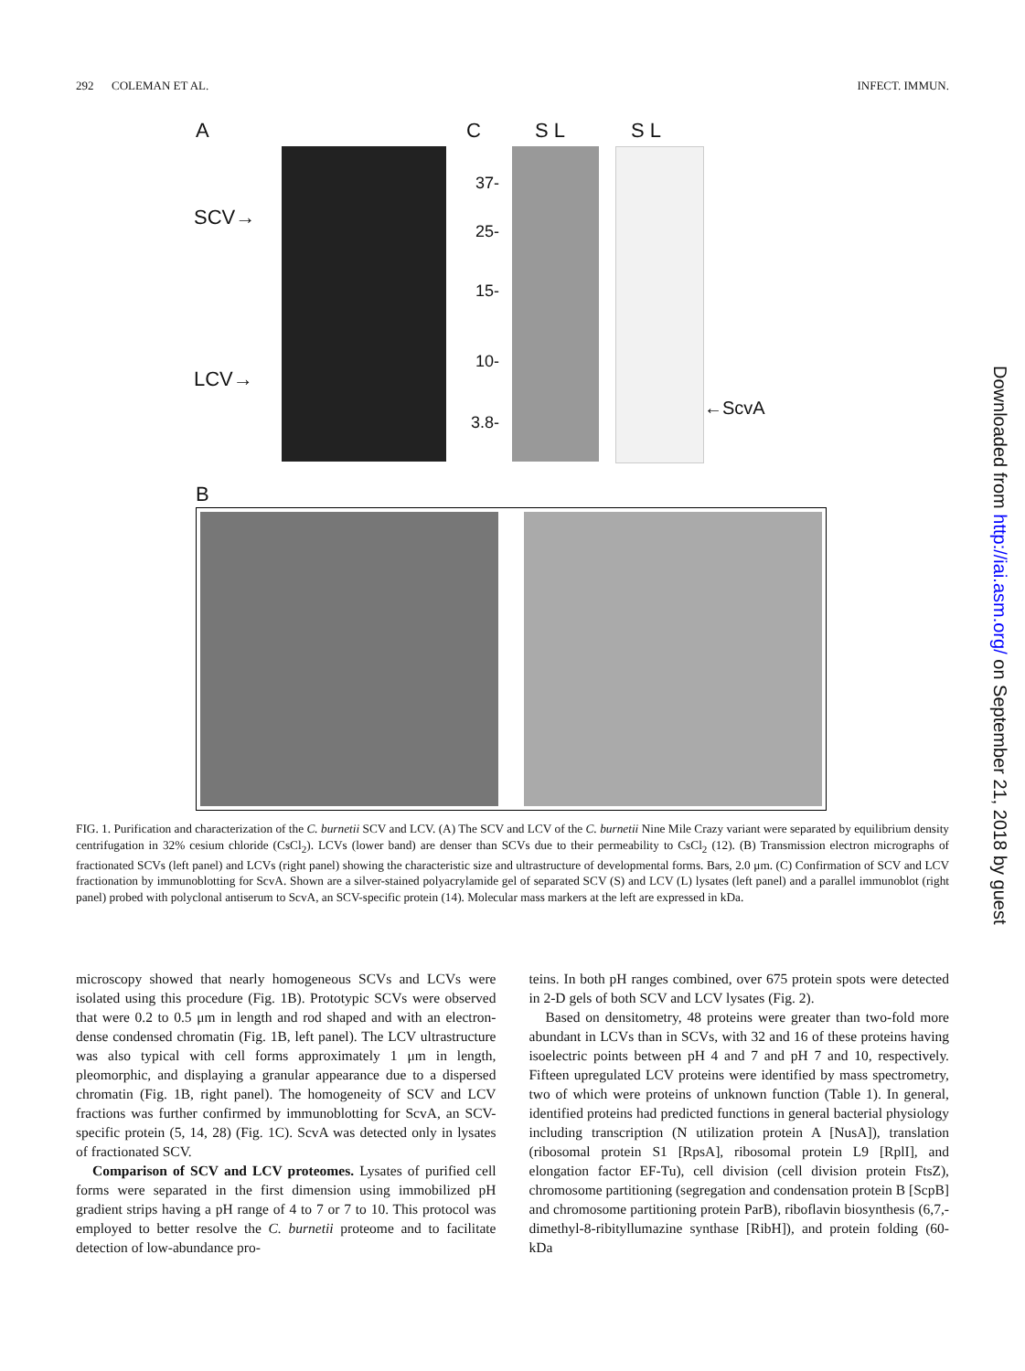292 COLEMAN ET AL. INFECT. IMMUN.
A C S L S L
SCV→
LCV→
37-
25-
15-
10-
3.8-
←ScvA
B
FIG. 1. Purification and characterization of the C. burnetii SCV and LCV. (A) The SCV and LCV of the C. burnetii Nine Mile Crazy variant were separated by equilibrium density centrifugation in 32% cesium chloride (CsCl<sub>2</sub>). LCVs (lower band) are denser than SCVs due to their permeability to CsCl<sub>2</sub> (12). (B) Transmission electron micrographs of fractionated SCVs (left panel) and LCVs (right panel) showing the characteristic size and ultrastructure of developmental forms. Bars, 2.0 μm. (C) Confirmation of SCV and LCV fractionation by immunoblotting for ScvA. Shown are a silver-stained polyacrylamide gel of separated SCV (S) and LCV (L) lysates (left panel) and a parallel immunoblot (right panel) probed with polyclonal antiserum to ScvA, an SCV-specific protein (14). Molecular mass markers at the left are expressed in kDa.
microscopy showed that nearly homogeneous SCVs and LCVs were isolated using this procedure (Fig. 1B). Prototypic SCVs were observed that were 0.2 to 0.5 μm in length and rod shaped and with an electron-dense condensed chromatin (Fig. 1B, left panel). The LCV ultrastructure was also typical with cell forms approximately 1 μm in length, pleomorphic, and displaying a granular appearance due to a dispersed chromatin (Fig. 1B, right panel). The homogeneity of SCV and LCV fractions was further confirmed by immunoblotting for ScvA, an SCV-specific protein (5, 14, 28) (Fig. 1C). ScvA was detected only in lysates of fractionated SCV.
Comparison of SCV and LCV proteomes. Lysates of purified cell forms were separated in the first dimension using immobilized pH gradient strips having a pH range of 4 to 7 or 7 to 10. This protocol was employed to better resolve the C. burnetii proteome and to facilitate detection of low-abundance pro-
teins. In both pH ranges combined, over 675 protein spots were detected in 2-D gels of both SCV and LCV lysates (Fig. 2).
Based on densitometry, 48 proteins were greater than two-fold more abundant in LCVs than in SCVs, with 32 and 16 of these proteins having isoelectric points between pH 4 and 7 and pH 7 and 10, respectively. Fifteen upregulated LCV proteins were identified by mass spectrometry, two of which were proteins of unknown function (Table 1). In general, identified proteins had predicted functions in general bacterial physiology including transcription (N utilization protein A [NusA]), translation (ribosomal protein S1 [RpsA], ribosomal protein L9 [RplI], and elongation factor EF-Tu), cell division (cell division protein FtsZ), chromosome partitioning (segregation and condensation protein B [ScpB] and chromosome partitioning protein ParB), riboflavin biosynthesis (6,7,-dimethyl-8-ribityllumazine synthase [RibH]), and protein folding (60-kDa
Downloaded from http://iai.asm.org/ on September 21, 2018 by guest